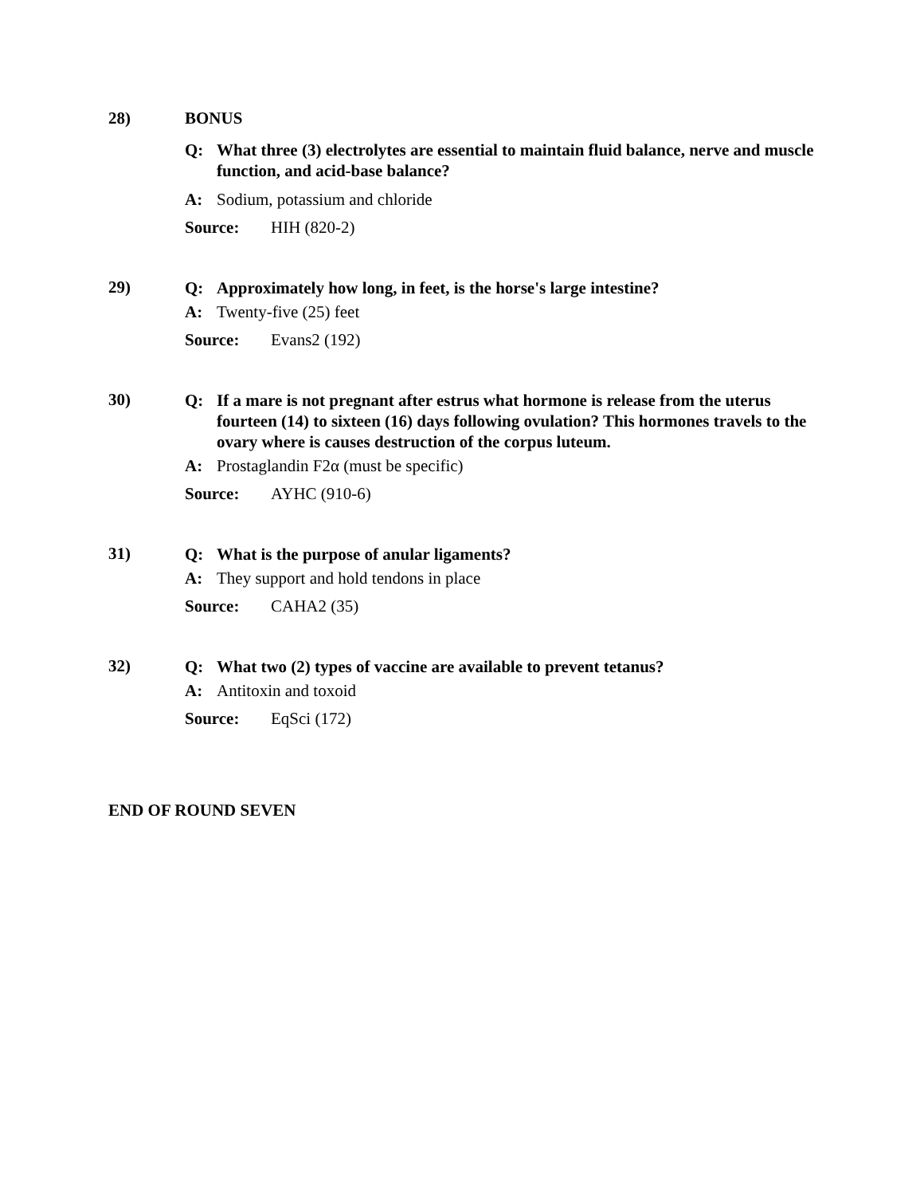28) BONUS
Q: What three (3) electrolytes are essential to maintain fluid balance, nerve and muscle function, and acid-base balance?
A: Sodium, potassium and chloride
Source: HIH (820-2)
29)
Q: Approximately how long, in feet, is the horse's large intestine?
A: Twenty-five (25) feet
Source: Evans2 (192)
30)
Q: If a mare is not pregnant after estrus what hormone is release from the uterus fourteen (14) to sixteen (16) days following ovulation? This hormones travels to the ovary where is causes destruction of the corpus luteum.
A: Prostaglandin F2α (must be specific)
Source: AYHC (910-6)
31)
Q: What is the purpose of anular ligaments?
A: They support and hold tendons in place
Source: CAHA2 (35)
32)
Q: What two (2) types of vaccine are available to prevent tetanus?
A: Antitoxin and toxoid
Source: EqSci (172)
END OF ROUND SEVEN